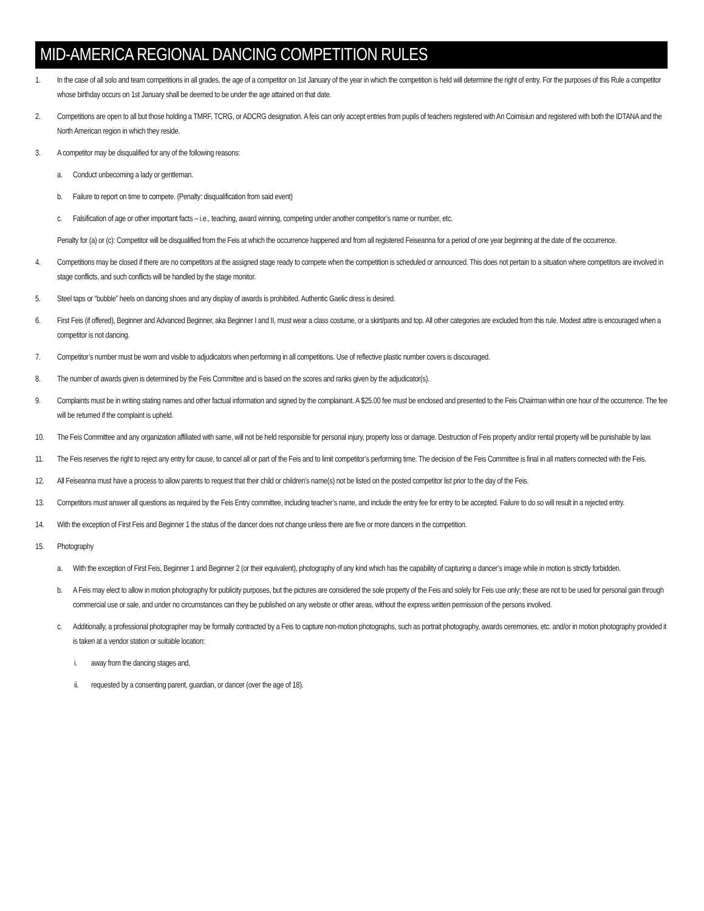MID-AMERICA REGIONAL DANCING COMPETITION RULES
1. In the case of all solo and team competitions in all grades, the age of a competitor on 1st January of the year in which the competition is held will determine the right of entry. For the purposes of this Rule a competitor whose birthday occurs on 1st January shall be deemed to be under the age attained on that date.
2. Competitions are open to all but those holding a TMRF, TCRG, or ADCRG designation. A feis can only accept entries from pupils of teachers registered with An Coimisiun and registered with both the IDTANA and the North American region in which they reside.
3. A competitor may be disqualified for any of the following reasons:
a. Conduct unbecoming a lady or gentleman.
b. Failure to report on time to compete. (Penalty: disqualification from said event)
c. Falsification of age or other important facts – i.e., teaching, award winning, competing under another competitor’s name or number, etc.
Penalty for (a) or (c): Competitor will be disqualified from the Feis at which the occurrence happened and from all registered Feiseanna for a period of one year beginning at the date of the occurrence.
4. Competitions may be closed if there are no competitors at the assigned stage ready to compete when the competition is scheduled or announced. This does not pertain to a situation where competitors are involved in stage conflicts, and such conflicts will be handled by the stage monitor.
5. Steel taps or “bubble” heels on dancing shoes and any display of awards is prohibited. Authentic Gaelic dress is desired.
6. First Feis (if offered), Beginner and Advanced Beginner, aka Beginner I and II, must wear a class costume, or a skirt/pants and top. All other categories are excluded from this rule. Modest attire is encouraged when a competitor is not dancing.
7. Competitor’s number must be worn and visible to adjudicators when performing in all competitions. Use of reflective plastic number covers is discouraged.
8. The number of awards given is determined by the Feis Committee and is based on the scores and ranks given by the adjudicator(s).
9. Complaints must be in writing stating names and other factual information and signed by the complainant. A $25.00 fee must be enclosed and presented to the Feis Chairman within one hour of the occurrence. The fee will be returned if the complaint is upheld.
10. The Feis Committee and any organization affiliated with same, will not be held responsible for personal injury, property loss or damage. Destruction of Feis property and/or rental property will be punishable by law.
11. The Feis reserves the right to reject any entry for cause, to cancel all or part of the Feis and to limit competitor’s performing time. The decision of the Feis Committee is final in all matters connected with the Feis.
12. All Feiseanna must have a process to allow parents to request that their child or children’s name(s) not be listed on the posted competitor list prior to the day of the Feis.
13. Competitors must answer all questions as required by the Feis Entry committee, including teacher’s name, and include the entry fee for entry to be accepted. Failure to do so will result in a rejected entry.
14. With the exception of First Feis and Beginner 1 the status of the dancer does not change unless there are five or more dancers in the competition.
15. Photography
a. With the exception of First Feis, Beginner 1 and Beginner 2 (or their equivalent), photography of any kind which has the capability of capturing a dancer’s image while in motion is strictly forbidden.
b. A Feis may elect to allow in motion photography for publicity purposes, but the pictures are considered the sole property of the Feis and solely for Feis use only; these are not to be used for personal gain through commercial use or sale, and under no circumstances can they be published on any website or other areas, without the express written permission of the persons involved.
c. Additionally, a professional photographer may be formally contracted by a Feis to capture non-motion photographs, such as portrait photography, awards ceremonies, etc. and/or in motion photography provided it is taken at a vendor station or suitable location:
i. away from the dancing stages and,
ii. requested by a consenting parent, guardian, or dancer (over the age of 18).